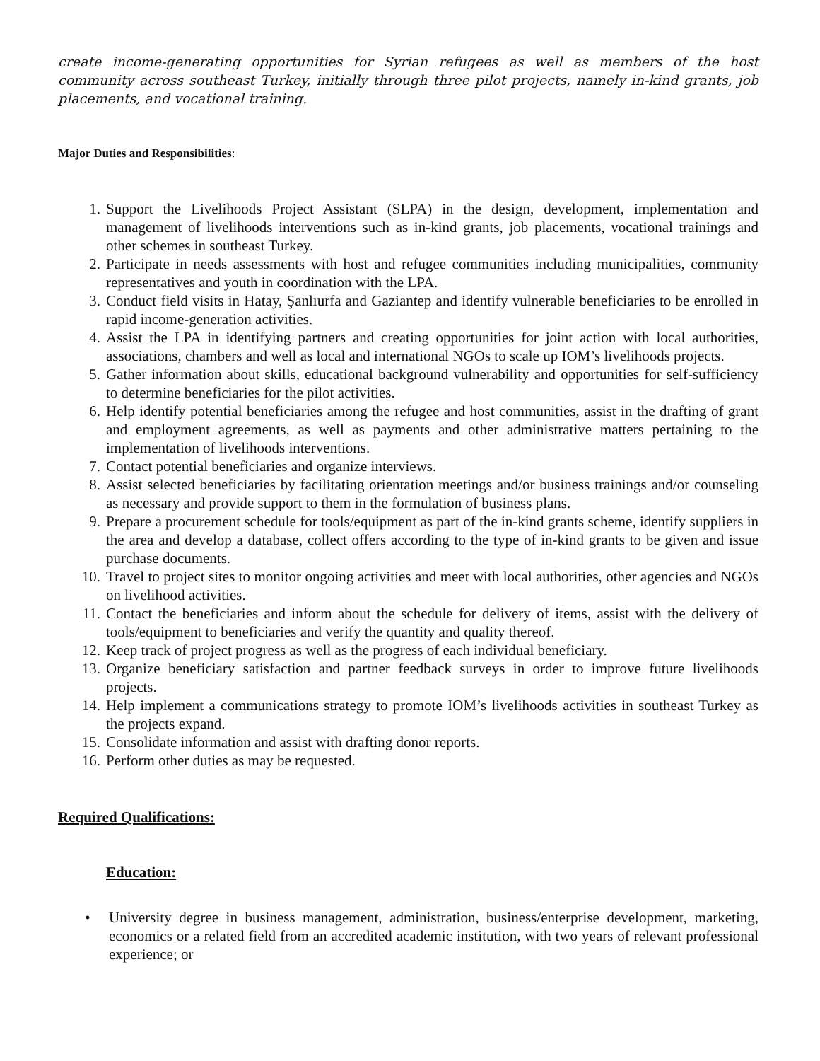create income-generating opportunities for Syrian refugees as well as members of the host community across southeast Turkey, initially through three pilot projects, namely in-kind grants, job placements, and vocational training.
Major Duties and Responsibilities:
1. Support the Livelihoods Project Assistant (SLPA) in the design, development, implementation and management of livelihoods interventions such as in-kind grants, job placements, vocational trainings and other schemes in southeast Turkey.
2. Participate in needs assessments with host and refugee communities including municipalities, community representatives and youth in coordination with the LPA.
3. Conduct field visits in Hatay, Şanlıurfa and Gaziantep and identify vulnerable beneficiaries to be enrolled in rapid income-generation activities.
4. Assist the LPA in identifying partners and creating opportunities for joint action with local authorities, associations, chambers and well as local and international NGOs to scale up IOM’s livelihoods projects.
5. Gather information about skills, educational background vulnerability and opportunities for self-sufficiency to determine beneficiaries for the pilot activities.
6. Help identify potential beneficiaries among the refugee and host communities, assist in the drafting of grant and employment agreements, as well as payments and other administrative matters pertaining to the implementation of livelihoods interventions.
7. Contact potential beneficiaries and organize interviews.
8. Assist selected beneficiaries by facilitating orientation meetings and/or business trainings and/or counseling as necessary and provide support to them in the formulation of business plans.
9. Prepare a procurement schedule for tools/equipment as part of the in-kind grants scheme, identify suppliers in the area and develop a database, collect offers according to the type of in-kind grants to be given and issue purchase documents.
10. Travel to project sites to monitor ongoing activities and meet with local authorities, other agencies and NGOs on livelihood activities.
11. Contact the beneficiaries and inform about the schedule for delivery of items, assist with the delivery of tools/equipment to beneficiaries and verify the quantity and quality thereof.
12. Keep track of project progress as well as the progress of each individual beneficiary.
13. Organize beneficiary satisfaction and partner feedback surveys in order to improve future livelihoods projects.
14. Help implement a communications strategy to promote IOM’s livelihoods activities in southeast Turkey as the projects expand.
15. Consolidate information and assist with drafting donor reports.
16. Perform other duties as may be requested.
Required Qualifications:
Education:
• University degree in business management, administration, business/enterprise development, marketing, economics or a related field from an accredited academic institution, with two years of relevant professional experience; or